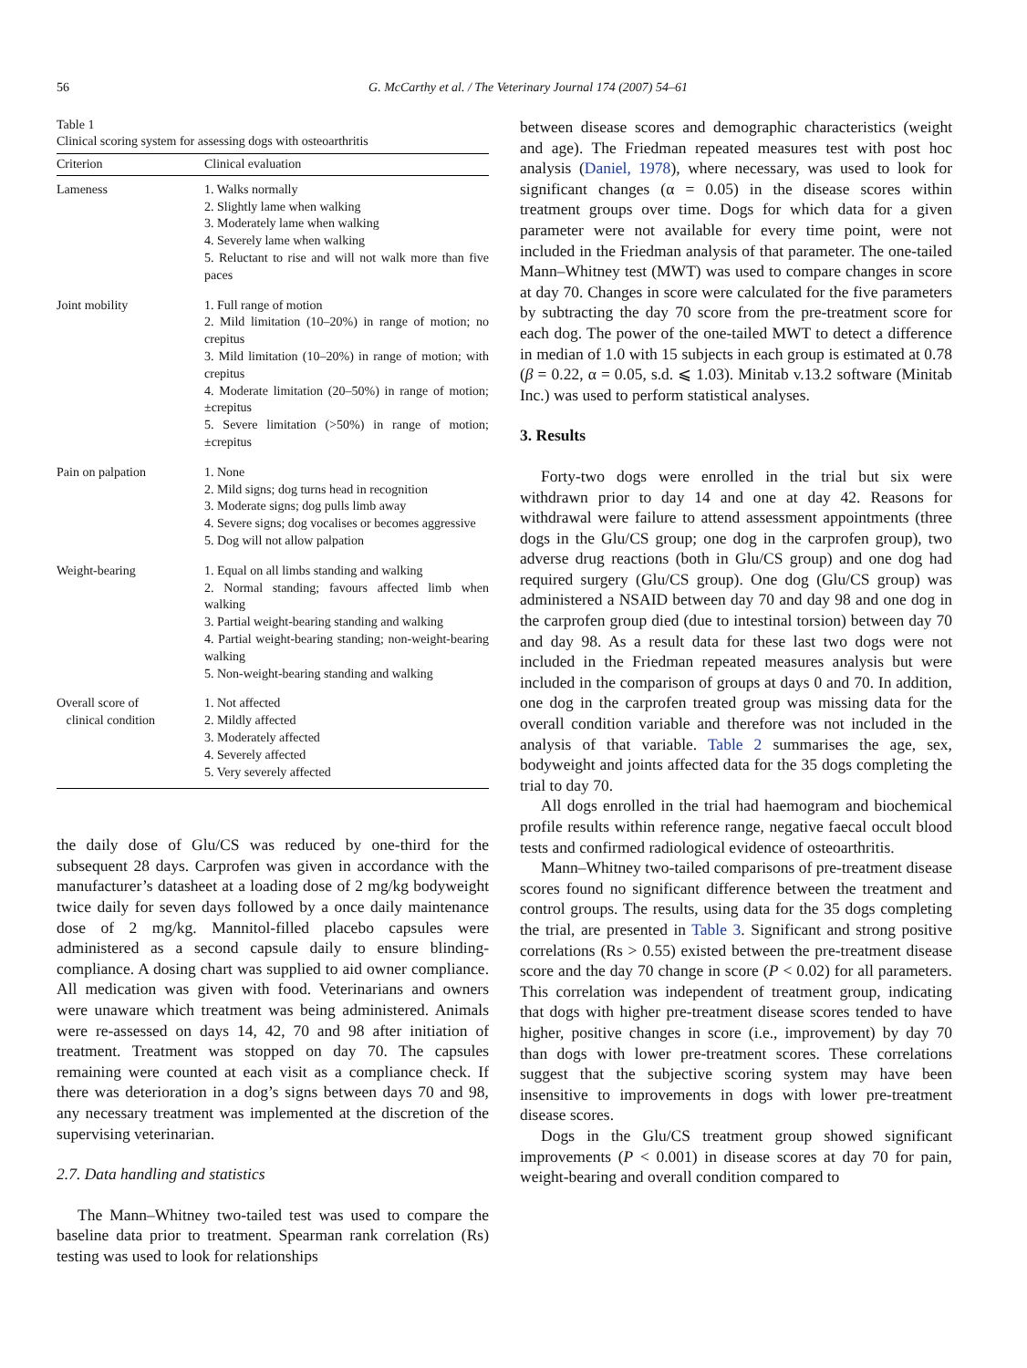56 G. McCarthy et al. / The Veterinary Journal 174 (2007) 54–61
Table 1
Clinical scoring system for assessing dogs with osteoarthritis
| Criterion | Clinical evaluation |
| --- | --- |
| Lameness | 1. Walks normally 2. Slightly lame when walking 3. Moderately lame when walking 4. Severely lame when walking 5. Reluctant to rise and will not walk more than five paces |
| Joint mobility | 1. Full range of motion 2. Mild limitation (10–20%) in range of motion; no crepitus 3. Mild limitation (10–20%) in range of motion; with crepitus 4. Moderate limitation (20–50%) in range of motion; ±crepitus 5. Severe limitation (>50%) in range of motion; ±crepitus |
| Pain on palpation | 1. None 2. Mild signs; dog turns head in recognition 3. Moderate signs; dog pulls limb away 4. Severe signs; dog vocalises or becomes aggressive 5. Dog will not allow palpation |
| Weight-bearing | 1. Equal on all limbs standing and walking 2. Normal standing; favours affected limb when walking 3. Partial weight-bearing standing and walking 4. Partial weight-bearing standing; non-weight-bearing walking 5. Non-weight-bearing standing and walking |
| Overall score of clinical condition | 1. Not affected 2. Mildly affected 3. Moderately affected 4. Severely affected 5. Very severely affected |
the daily dose of Glu/CS was reduced by one-third for the subsequent 28 days. Carprofen was given in accordance with the manufacturer’s datasheet at a loading dose of 2 mg/kg bodyweight twice daily for seven days followed by a once daily maintenance dose of 2 mg/kg. Mannitol-filled placebo capsules were administered as a second capsule daily to ensure blinding-compliance. A dosing chart was supplied to aid owner compliance. All medication was given with food. Veterinarians and owners were unaware which treatment was being administered. Animals were re-assessed on days 14, 42, 70 and 98 after initiation of treatment. Treatment was stopped on day 70. The capsules remaining were counted at each visit as a compliance check. If there was deterioration in a dog’s signs between days 70 and 98, any necessary treatment was implemented at the discretion of the supervising veterinarian.
2.7. Data handling and statistics
The Mann–Whitney two-tailed test was used to compare the baseline data prior to treatment. Spearman rank correlation (Rs) testing was used to look for relationships
between disease scores and demographic characteristics (weight and age). The Friedman repeated measures test with post hoc analysis (Daniel, 1978), where necessary, was used to look for significant changes (α = 0.05) in the disease scores within treatment groups over time. Dogs for which data for a given parameter were not available for every time point, were not included in the Friedman analysis of that parameter. The one-tailed Mann–Whitney test (MWT) was used to compare changes in score at day 70. Changes in score were calculated for the five parameters by subtracting the day 70 score from the pre-treatment score for each dog. The power of the one-tailed MWT to detect a difference in median of 1.0 with 15 subjects in each group is estimated at 0.78 (β = 0.22, α = 0.05, s.d. ⩽ 1.03). Minitab v.13.2 software (Minitab Inc.) was used to perform statistical analyses.
3. Results
Forty-two dogs were enrolled in the trial but six were withdrawn prior to day 14 and one at day 42. Reasons for withdrawal were failure to attend assessment appointments (three dogs in the Glu/CS group; one dog in the carprofen group), two adverse drug reactions (both in Glu/CS group) and one dog had required surgery (Glu/CS group). One dog (Glu/CS group) was administered a NSAID between day 70 and day 98 and one dog in the carprofen group died (due to intestinal torsion) between day 70 and day 98. As a result data for these last two dogs were not included in the Friedman repeated measures analysis but were included in the comparison of groups at days 0 and 70. In addition, one dog in the carprofen treated group was missing data for the overall condition variable and therefore was not included in the analysis of that variable. Table 2 summarises the age, sex, bodyweight and joints affected data for the 35 dogs completing the trial to day 70.
All dogs enrolled in the trial had haemogram and biochemical profile results within reference range, negative faecal occult blood tests and confirmed radiological evidence of osteoarthritis.
Mann–Whitney two-tailed comparisons of pre-treatment disease scores found no significant difference between the treatment and control groups. The results, using data for the 35 dogs completing the trial, are presented in Table 3. Significant and strong positive correlations (Rs > 0.55) existed between the pre-treatment disease score and the day 70 change in score (P < 0.02) for all parameters. This correlation was independent of treatment group, indicating that dogs with higher pre-treatment disease scores tended to have higher, positive changes in score (i.e., improvement) by day 70 than dogs with lower pre-treatment scores. These correlations suggest that the subjective scoring system may have been insensitive to improvements in dogs with lower pre-treatment disease scores.
Dogs in the Glu/CS treatment group showed significant improvements (P < 0.001) in disease scores at day 70 for pain, weight-bearing and overall condition compared to